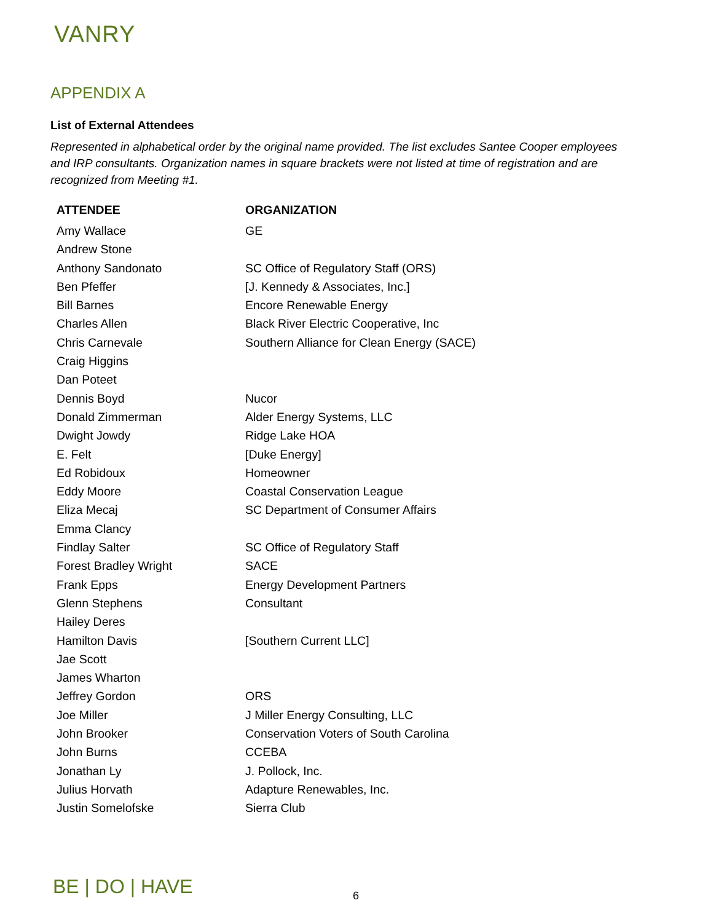VANRY
APPENDIX A
List of External Attendees
Represented in alphabetical order by the original name provided. The list excludes Santee Cooper employees and IRP consultants. Organization names in square brackets were not listed at time of registration and are recognized from Meeting #1.
| ATTENDEE | ORGANIZATION |
| --- | --- |
| Amy Wallace | GE |
| Andrew Stone | |
| Anthony Sandonato | SC Office of Regulatory Staff (ORS) |
| Ben Pfeffer | [J. Kennedy & Associates, Inc.] |
| Bill Barnes | Encore Renewable Energy |
| Charles Allen | Black River Electric Cooperative, Inc |
| Chris Carnevale | Southern Alliance for Clean Energy (SACE) |
| Craig Higgins | |
| Dan Poteet | |
| Dennis Boyd | Nucor |
| Donald Zimmerman | Alder Energy Systems, LLC |
| Dwight Jowdy | Ridge Lake HOA |
| E. Felt | [Duke Energy] |
| Ed Robidoux | Homeowner |
| Eddy Moore | Coastal Conservation League |
| Eliza Mecaj | SC Department of Consumer Affairs |
| Emma Clancy | |
| Findlay Salter | SC Office of Regulatory Staff |
| Forest Bradley Wright | SACE |
| Frank Epps | Energy Development Partners |
| Glenn Stephens | Consultant |
| Hailey Deres | |
| Hamilton Davis | [Southern Current LLC] |
| Jae Scott | |
| James Wharton | |
| Jeffrey Gordon | ORS |
| Joe Miller | J Miller Energy Consulting, LLC |
| John Brooker | Conservation Voters of South Carolina |
| John Burns | CCEBA |
| Jonathan Ly | J. Pollock, Inc. |
| Julius Horvath | Adapture Renewables, Inc. |
| Justin Somelofske | Sierra Club |
BE | DO | HAVE 6